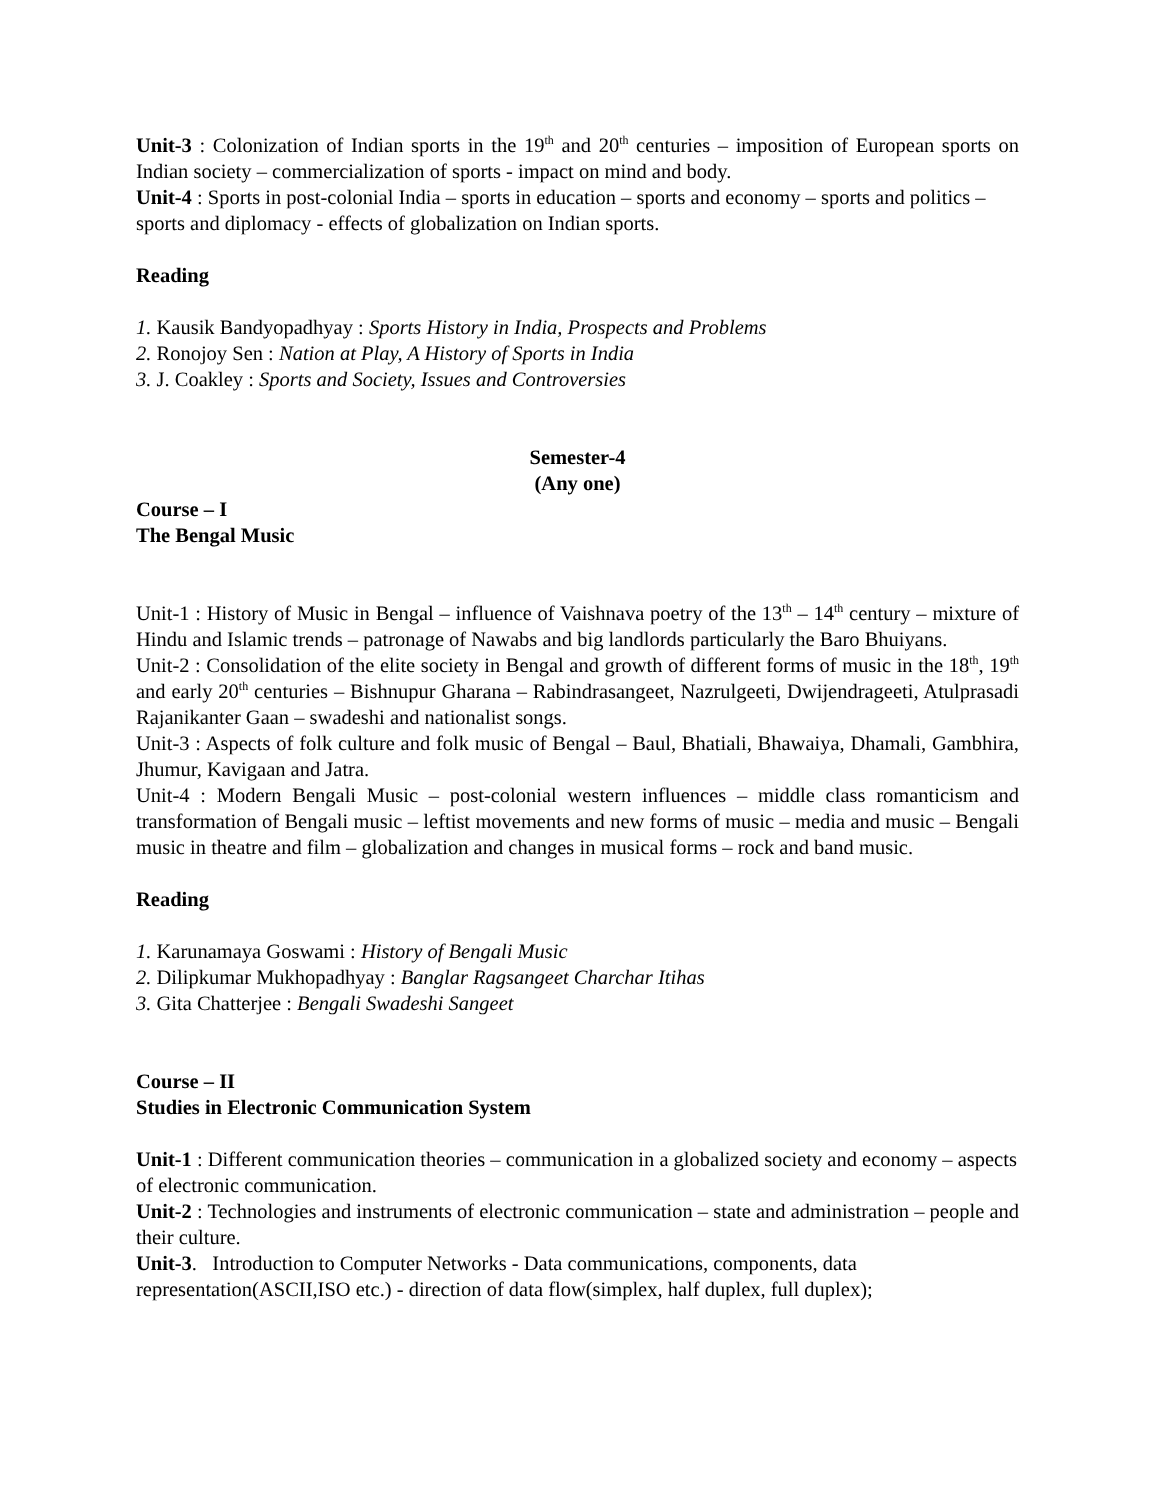Unit-3 : Colonization of Indian sports in the 19<sup>th</sup> and 20<sup>th</sup> centuries – imposition of European sports on Indian society – commercialization of sports - impact on mind and body.
Unit-4 : Sports in post-colonial India – sports in education – sports and economy – sports and politics – sports and diplomacy - effects of globalization on Indian sports.
Reading
1. Kausik Bandyopadhyay : Sports History in India, Prospects and Problems
2. Ronojoy Sen : Nation at Play, A History of Sports in India
3. J. Coakley : Sports and Society, Issues and Controversies
Semester-4
(Any one)
Course – I
The Bengal Music
Unit-1 : History of Music in Bengal – influence of Vaishnava poetry of the 13<sup>th</sup> – 14<sup>th</sup> century – mixture of Hindu and Islamic trends – patronage of Nawabs and big landlords particularly the Baro Bhuiyans.
Unit-2 : Consolidation of the elite society in Bengal and growth of different forms of music in the 18<sup>th</sup>, 19<sup>th</sup> and early 20<sup>th</sup> centuries – Bishnupur Gharana – Rabindrasangeet, Nazrulgeeti, Dwijendrageeti, Atulprasadi Rajanikanter Gaan – swadeshi and nationalist songs.
Unit-3 : Aspects of folk culture and folk music of Bengal – Baul, Bhatiali, Bhawaiya, Dhamali, Gambhira, Jhumur, Kavigaan and Jatra.
Unit-4 : Modern Bengali Music – post-colonial western influences – middle class romanticism and transformation of Bengali music – leftist movements and new forms of music – media and music – Bengali music in theatre and film – globalization and changes in musical forms – rock and band music.
Reading
1. Karunamaya Goswami : History of Bengali Music
2. Dilipkumar Mukhopadhyay : Banglar Ragsangeet Charchar Itihas
3. Gita Chatterjee : Bengali Swadeshi Sangeet
Course – II
Studies in Electronic Communication System
Unit-1 : Different communication theories – communication in a globalized society and economy – aspects of electronic communication.
Unit-2 : Technologies and instruments of electronic communication – state and administration – people and their culture.
Unit-3. Introduction to Computer Networks - Data communications, components, data representation(ASCII,ISO etc.) - direction of data flow(simplex, half duplex, full duplex);